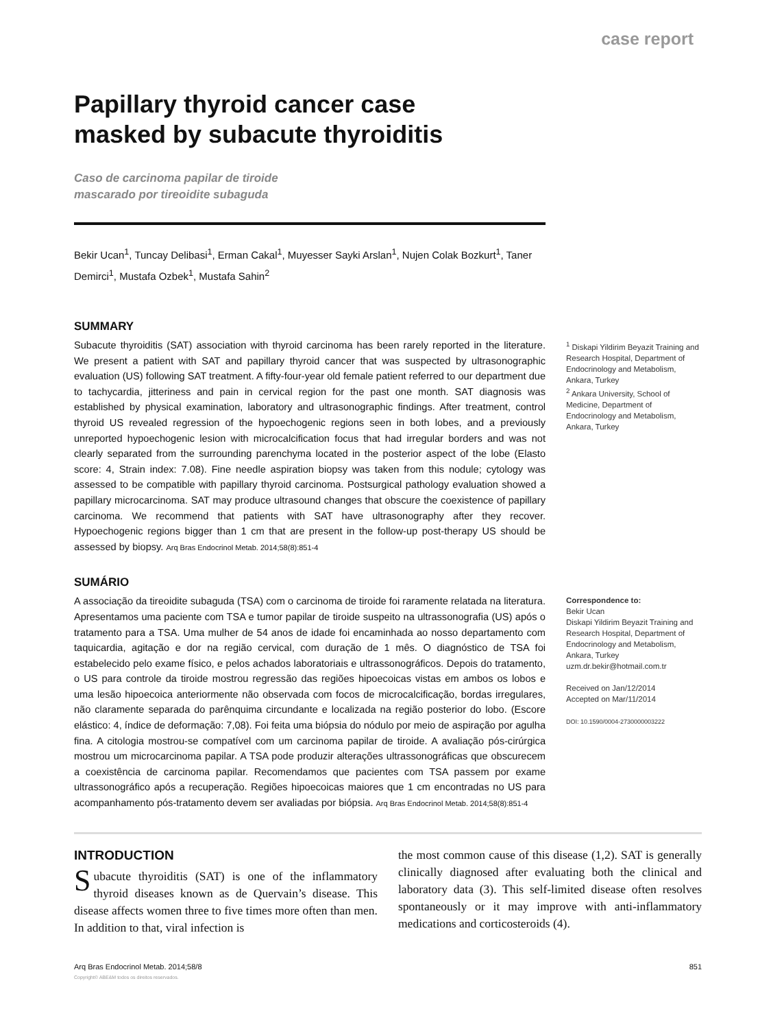case report
Papillary thyroid cancer case
masked by subacute thyroiditis
Caso de carcinoma papilar de tiroide
mascarado por tireoidite subaguda
Bekir Ucan<sup>1</sup>, Tuncay Delibasi<sup>1</sup>, Erman Cakal<sup>1</sup>, Muyesser Sayki Arslan<sup>1</sup>, Nujen Colak Bozkurt<sup>1</sup>, Taner Demirci<sup>1</sup>, Mustafa Ozbek<sup>1</sup>, Mustafa Sahin<sup>2</sup>
SUMMARY
Subacute thyroiditis (SAT) association with thyroid carcinoma has been rarely reported in the literature. We present a patient with SAT and papillary thyroid cancer that was suspected by ultrasonographic evaluation (US) following SAT treatment. A fifty-four-year old female patient referred to our department due to tachycardia, jitteriness and pain in cervical region for the past one month. SAT diagnosis was established by physical examination, laboratory and ultrasonographic findings. After treatment, control thyroid US revealed regression of the hypoechogenic regions seen in both lobes, and a previously unreported hypoechogenic lesion with microcalcification focus that had irregular borders and was not clearly separated from the surrounding parenchyma located in the posterior aspect of the lobe (Elasto score: 4, Strain index: 7.08). Fine needle aspiration biopsy was taken from this nodule; cytology was assessed to be compatible with papillary thyroid carcinoma. Postsurgical pathology evaluation showed a papillary microcarcinoma. SAT may produce ultrasound changes that obscure the coexistence of papillary carcinoma. We recommend that patients with SAT have ultrasonography after they recover. Hypoechogenic regions bigger than 1 cm that are present in the follow-up post-therapy US should be assessed by biopsy. Arq Bras Endocrinol Metab. 2014;58(8):851-4
<sup>1</sup> Diskapi Yildirim Beyazit Training and Research Hospital, Department of Endocrinology and Metabolism, Ankara, Turkey
<sup>2</sup> Ankara University, School of Medicine, Department of Endocrinology and Metabolism, Ankara, Turkey
SUMÁRIO
A associação da tireoidite subaguda (TSA) com o carcinoma de tiroide foi raramente relatada na literatura. Apresentamos uma paciente com TSA e tumor papilar de tiroide suspeito na ultrassonografia (US) após o tratamento para a TSA. Uma mulher de 54 anos de idade foi encaminhada ao nosso departamento com taquicardia, agitação e dor na região cervical, com duração de 1 mês. O diagnóstico de TSA foi estabelecido pelo exame físico, e pelos achados laboratoriais e ultrassonográficos. Depois do tratamento, o US para controle da tiroide mostrou regressão das regiões hipoecoicas vistas em ambos os lobos e uma lesão hipoecoica anteriormente não observada com focos de microcalcificação, bordas irregulares, não claramente separada do parênquima circundante e localizada na região posterior do lobo. (Escore elástico: 4, índice de deformação: 7,08). Foi feita uma biópsia do nódulo por meio de aspiração por agulha fina. A citologia mostrou-se compatível com um carcinoma papilar de tiroide. A avaliação pós-cirúrgica mostrou um microcarcinoma papilar. A TSA pode produzir alterações ultrassonográficas que obscurecem a coexistência de carcinoma papilar. Recomendamos que pacientes com TSA passem por exame ultrassonográfico após a recuperação. Regiões hipoecoicas maiores que 1 cm encontradas no US para acompanhamento pós-tratamento devem ser avaliadas por biópsia. Arq Bras Endocrinol Metab. 2014;58(8):851-4
Correspondence to:
Bekir Ucan
Diskapi Yildirim Beyazit Training and Research Hospital, Department of Endocrinology and Metabolism, Ankara, Turkey
uzm.dr.bekir@hotmail.com.tr
Received on Jan/12/2014
Accepted on Mar/11/2014
DOI: 10.1590/0004-2730000003222
INTRODUCTION
Subacute thyroiditis (SAT) is one of the inflammatory thyroid diseases known as de Quervain’s disease. This disease affects women three to five times more often than men. In addition to that, viral infection is
the most common cause of this disease (1,2). SAT is generally clinically diagnosed after evaluating both the clinical and laboratory data (3). This self-limited disease often resolves spontaneously or it may improve with anti-inflammatory medications and corticosteroids (4).
Arq Bras Endocrinol Metab. 2014;58/8 851
Copyright© ABE&M todos os direitos reservados.